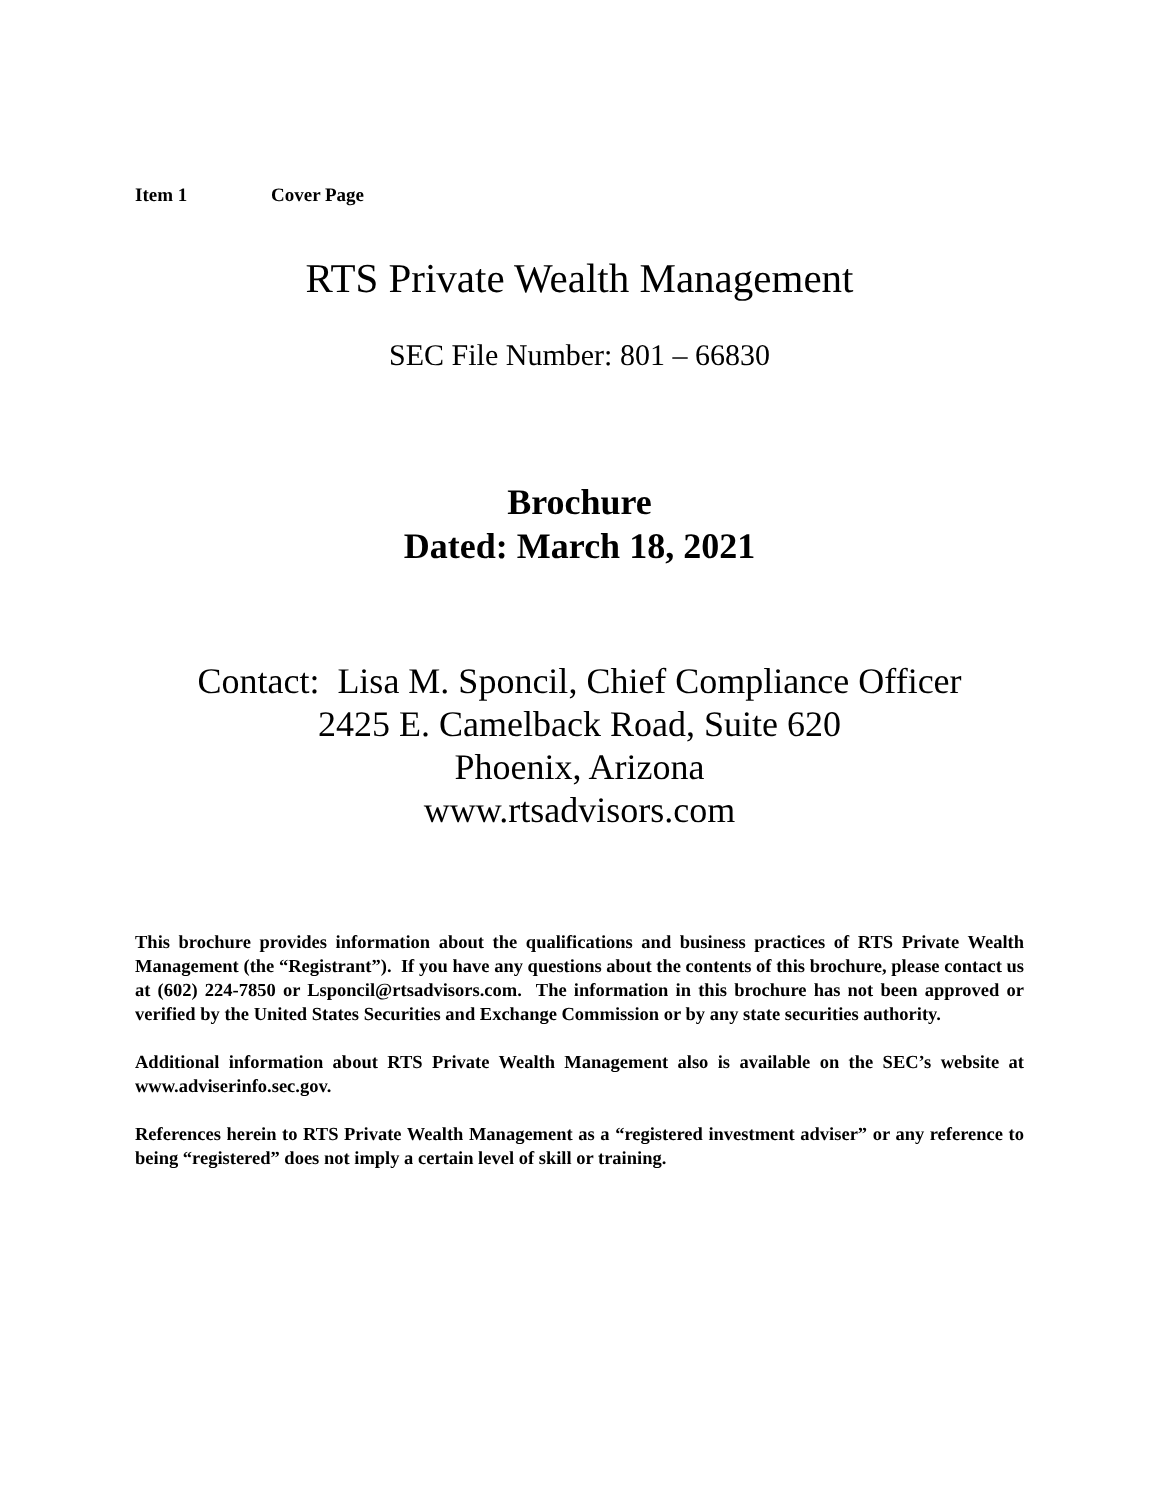Item 1 Cover Page
RTS Private Wealth Management
SEC File Number: 801 – 66830
Brochure
Dated: March 18, 2021
Contact: Lisa M. Sponcil, Chief Compliance Officer
2425 E. Camelback Road, Suite 620
Phoenix, Arizona
www.rtsadvisors.com
This brochure provides information about the qualifications and business practices of RTS Private Wealth Management (the “Registrant”). If you have any questions about the contents of this brochure, please contact us at (602) 224-7850 or Lsponcil@rtsadvisors.com. The information in this brochure has not been approved or verified by the United States Securities and Exchange Commission or by any state securities authority.
Additional information about RTS Private Wealth Management also is available on the SEC’s website at www.adviserinfo.sec.gov.
References herein to RTS Private Wealth Management as a “registered investment adviser” or any reference to being “registered” does not imply a certain level of skill or training.